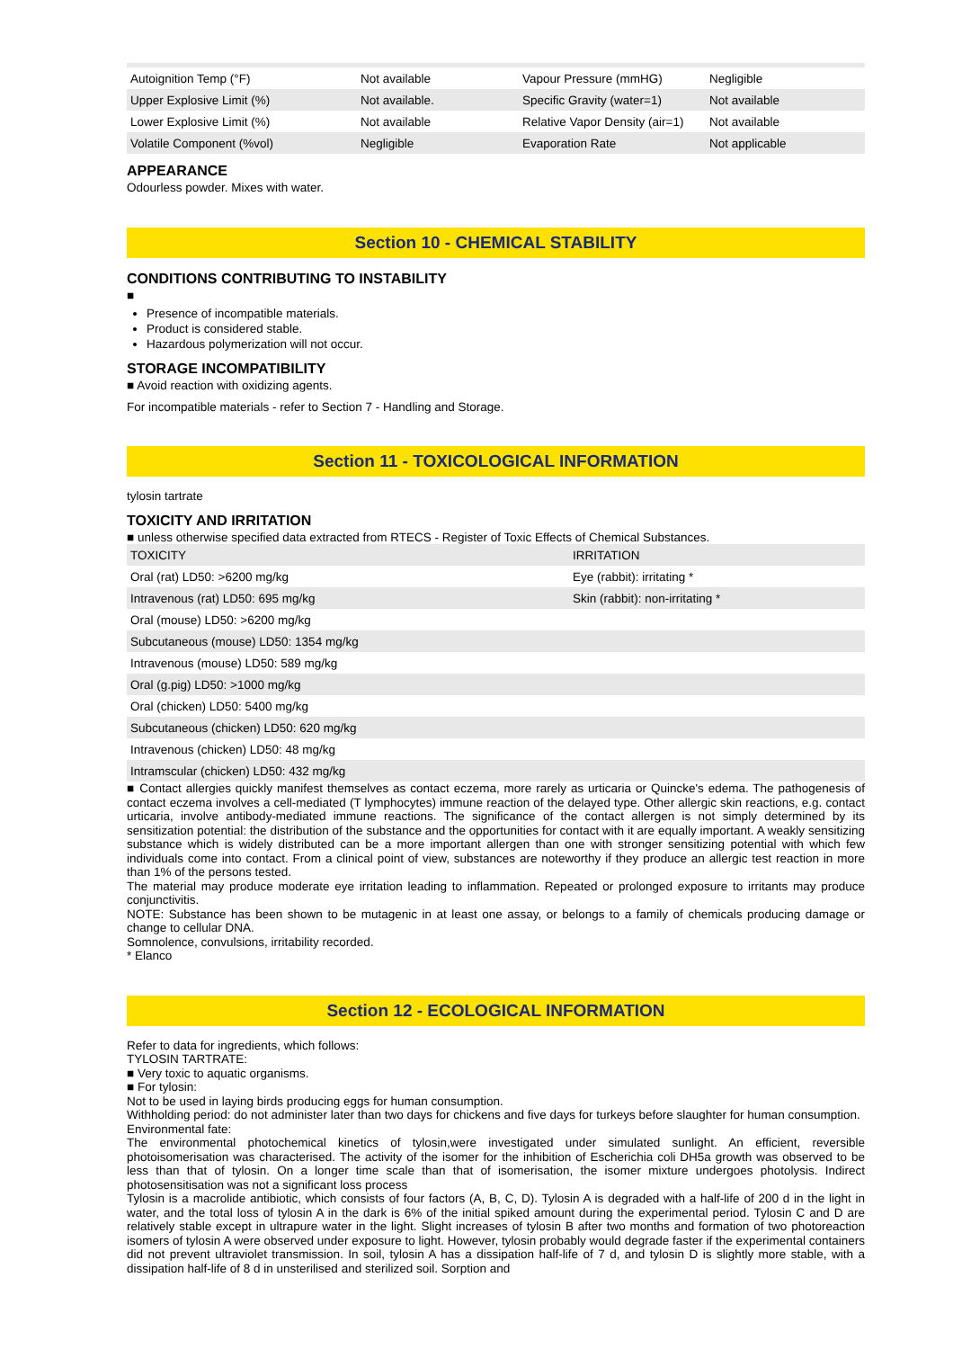| Autoignition Temp (°F) | Not available | Vapour Pressure (mmHG) | Negligible |
| Upper Explosive Limit (%) | Not available. | Specific Gravity (water=1) | Not available |
| Lower Explosive Limit (%) | Not available | Relative Vapor Density (air=1) | Not available |
| Volatile Component (%vol) | Negligible | Evaporation Rate | Not applicable |
APPEARANCE
Odourless powder. Mixes with water.
Section 10 - CHEMICAL STABILITY
CONDITIONS CONTRIBUTING TO INSTABILITY
■
Presence of incompatible materials.
Product is considered stable.
Hazardous polymerization will not occur.
STORAGE INCOMPATIBILITY
■ Avoid reaction with oxidizing agents.
For incompatible materials - refer to Section 7 - Handling and Storage.
Section 11 - TOXICOLOGICAL INFORMATION
tylosin tartrate
TOXICITY AND IRRITATION
■ unless otherwise specified data extracted from RTECS - Register of Toxic Effects of Chemical Substances.
| TOXICITY | IRRITATION |
| Oral (rat) LD50: >6200 mg/kg | Eye (rabbit): irritating * |
| Intravenous (rat) LD50: 695 mg/kg | Skin (rabbit): non-irritating * |
| Oral (mouse) LD50: >6200 mg/kg | |
| Subcutaneous (mouse) LD50: 1354 mg/kg | |
| Intravenous (mouse) LD50: 589 mg/kg | |
| Oral (g.pig) LD50: >1000 mg/kg | |
| Oral (chicken) LD50: 5400 mg/kg | |
| Subcutaneous (chicken) LD50: 620 mg/kg | |
| Intravenous (chicken) LD50: 48 mg/kg | |
| Intramscular (chicken) LD50: 432 mg/kg | |
■ Contact allergies quickly manifest themselves as contact eczema, more rarely as urticaria or Quincke's edema. The pathogenesis of contact eczema involves a cell-mediated (T lymphocytes) immune reaction of the delayed type. Other allergic skin reactions, e.g. contact urticaria, involve antibody-mediated immune reactions. The significance of the contact allergen is not simply determined by its sensitization potential: the distribution of the substance and the opportunities for contact with it are equally important. A weakly sensitizing substance which is widely distributed can be a more important allergen than one with stronger sensitizing potential with which few individuals come into contact. From a clinical point of view, substances are noteworthy if they produce an allergic test reaction in more than 1% of the persons tested.
The material may produce moderate eye irritation leading to inflammation. Repeated or prolonged exposure to irritants may produce conjunctivitis.
NOTE: Substance has been shown to be mutagenic in at least one assay, or belongs to a family of chemicals producing damage or change to cellular DNA.
Somnolence, convulsions, irritability recorded.
* Elanco
Section 12 - ECOLOGICAL INFORMATION
Refer to data for ingredients, which follows:
TYLOSIN TARTRATE:
■ Very toxic to aquatic organisms.
■ For tylosin:
Not to be used in laying birds producing eggs for human consumption.
Withholding period: do not administer later than two days for chickens and five days for turkeys before slaughter for human consumption.
Environmental fate:
The environmental photochemical kinetics of tylosin,were investigated under simulated sunlight. An efficient, reversible photoisomerisation was characterised. The activity of the isomer for the inhibition of Escherichia coli DH5a growth was observed to be less than that of tylosin. On a longer time scale than that of isomerisation, the isomer mixture undergoes photolysis. Indirect photosensitisation was not a significant loss process
Tylosin is a macrolide antibiotic, which consists of four factors (A, B, C, D). Tylosin A is degraded with a half-life of 200 d in the light in water, and the total loss of tylosin A in the dark is 6% of the initial spiked amount during the experimental period. Tylosin C and D are relatively stable except in ultrapure water in the light. Slight increases of tylosin B after two months and formation of two photoreaction isomers of tylosin A were observed under exposure to light. However, tylosin probably would degrade faster if the experimental containers did not prevent ultraviolet transmission. In soil, tylosin A has a dissipation half-life of 7 d, and tylosin D is slightly more stable, with a dissipation half-life of 8 d in unsterilised and sterilized soil. Sorption and